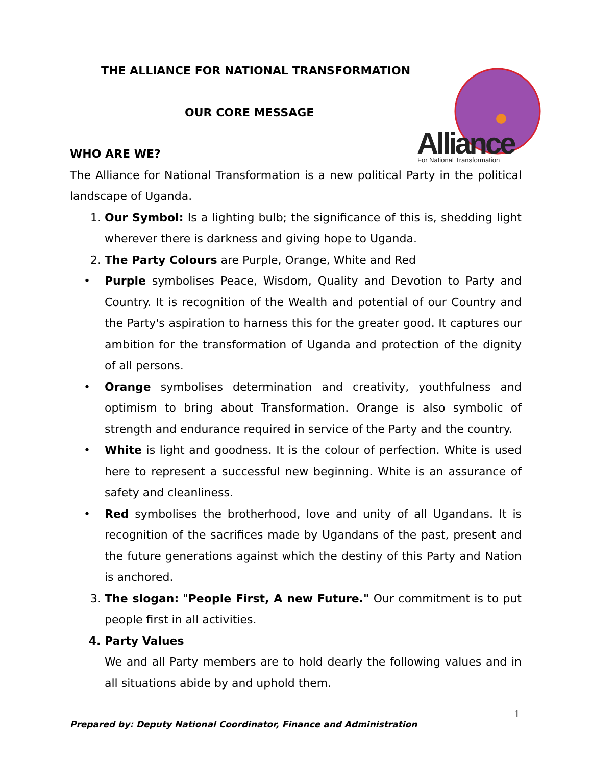Alliance
For National Transformation
THE ALLIANCE FOR NATIONAL TRANSFORMATION
OUR CORE MESSAGE
WHO ARE WE?
The Alliance for National Transformation is a new political Party in the political landscape of Uganda.
1. Our Symbol: Is a lighting bulb; the significance of this is, shedding light wherever there is darkness and giving hope to Uganda.
2. The Party Colours are Purple, Orange, White and Red
• Purple symbolises Peace, Wisdom, Quality and Devotion to Party and Country. It is recognition of the Wealth and potential of our Country and the Party's aspiration to harness this for the greater good. It captures our ambition for the transformation of Uganda and protection of the dignity of all persons.
• Orange symbolises determination and creativity, youthfulness and optimism to bring about Transformation. Orange is also symbolic of strength and endurance required in service of the Party and the country.
• White is light and goodness. It is the colour of perfection. White is used here to represent a successful new beginning. White is an assurance of safety and cleanliness.
• Red symbolises the brotherhood, love and unity of all Ugandans. It is recognition of the sacrifices made by Ugandans of the past, present and the future generations against which the destiny of this Party and Nation is anchored.
3. The slogan: "People First, A new Future." Our commitment is to put people first in all activities.
4. Party Values
We and all Party members are to hold dearly the following values and in all situations abide by and uphold them.
1
Prepared by: Deputy National Coordinator, Finance and Administration